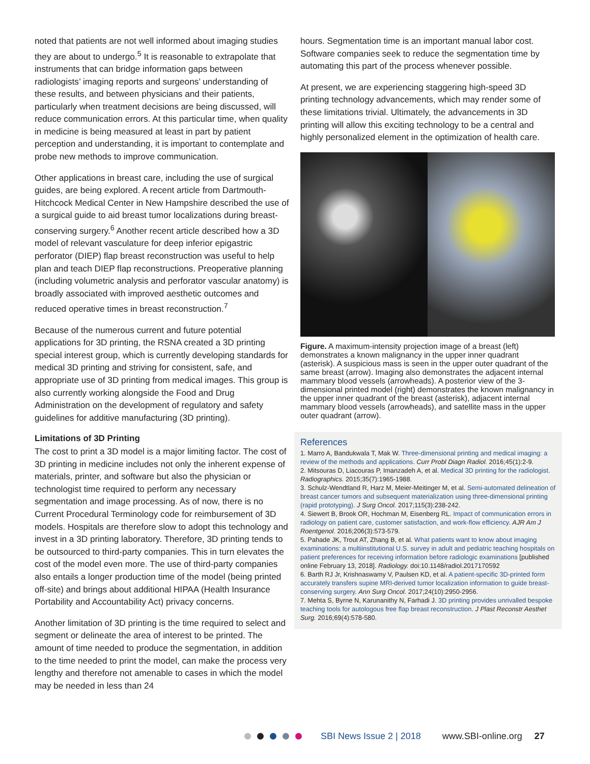noted that patients are not well informed about imaging studies they are about to undergo.<sup>5</sup> It is reasonable to extrapolate that instruments that can bridge information gaps between radiologists’ imaging reports and surgeons’ understanding of these results, and between physicians and their patients, particularly when treatment decisions are being discussed, will reduce communication errors. At this particular time, when quality in medicine is being measured at least in part by patient perception and understanding, it is important to contemplate and probe new methods to improve communication.
Other applications in breast care, including the use of surgical guides, are being explored. A recent article from Dartmouth-Hitchcock Medical Center in New Hampshire described the use of a surgical guide to aid breast tumor localizations during breast-conserving surgery.<sup>6</sup> Another recent article described how a 3D model of relevant vasculature for deep inferior epigastric perforator (DIEP) flap breast reconstruction was useful to help plan and teach DIEP flap reconstructions. Preoperative planning (including volumetric analysis and perforator vascular anatomy) is broadly associated with improved aesthetic outcomes and reduced operative times in breast reconstruction.<sup>7</sup>
Because of the numerous current and future potential applications for 3D printing, the RSNA created a 3D printing special interest group, which is currently developing standards for medical 3D printing and striving for consistent, safe, and appropriate use of 3D printing from medical images. This group is also currently working alongside the Food and Drug Administration on the development of regulatory and safety guidelines for additive manufacturing (3D printing).
Limitations of 3D Printing
The cost to print a 3D model is a major limiting factor. The cost of 3D printing in medicine includes not only the inherent expense of materials, printer, and software but also the physician or technologist time required to perform any necessary segmentation and image processing. As of now, there is no Current Procedural Terminology code for reimbursement of 3D models. Hospitals are therefore slow to adopt this technology and invest in a 3D printing laboratory. Therefore, 3D printing tends to be outsourced to third-party companies. This in turn elevates the cost of the model even more. The use of third-party companies also entails a longer production time of the model (being printed off-site) and brings about additional HIPAA (Health Insurance Portability and Accountability Act) privacy concerns.
Another limitation of 3D printing is the time required to select and segment or delineate the area of interest to be printed. The amount of time needed to produce the segmentation, in addition to the time needed to print the model, can make the process very lengthy and therefore not amenable to cases in which the model may be needed in less than 24
hours. Segmentation time is an important manual labor cost. Software companies seek to reduce the segmentation time by automating this part of the process whenever possible.
At present, we are experiencing staggering high-speed 3D printing technology advancements, which may render some of these limitations trivial. Ultimately, the advancements in 3D printing will allow this exciting technology to be a central and highly personalized element in the optimization of health care.
Figure. A maximum-intensity projection image of a breast (left) demonstrates a known malignancy in the upper inner quadrant (asterisk). A suspicious mass is seen in the upper outer quadrant of the same breast (arrow). Imaging also demonstrates the adjacent internal mammary blood vessels (arrowheads). A posterior view of the 3-dimensional printed model (right) demonstrates the known malignancy in the upper inner quadrant of the breast (asterisk), adjacent internal mammary blood vessels (arrowheads), and satellite mass in the upper outer quadrant (arrow).
References
1. Marro A, Bandukwala T, Mak W. Three-dimensional printing and medical imaging: a review of the methods and applications. Curr Probl Diagn Radiol. 2016;45(1):2-9.
2. Mitsouras D, Liacouras P, Imanzadeh A, et al. Medical 3D printing for the radiologist. Radiographics. 2015;35(7):1965-1988.
3. Schulz-Wendtland R, Harz M, Meier-Meitinger M, et al. Semi-automated delineation of breast cancer tumors and subsequent materialization using three-dimensional printing (rapid prototyping). J Surg Oncol. 2017;115(3):238-242.
4. Siewert B, Brook OR, Hochman M, Eisenberg RL. Impact of communication errors in radiology on patient care, customer satisfaction, and work-flow efficiency. AJR Am J Roentgenol. 2016;206(3):573-579.
5. Pahade JK, Trout AT, Zhang B, et al. What patients want to know about imaging examinations: a multiinstitutional U.S. survey in adult and pediatric teaching hospitals on patient preferences for receiving information before radiologic examinations [published online February 13, 2018]. Radiology. doi:10.1148/radiol.2017170592
6. Barth RJ Jr, Krishnaswamy V, Paulsen KD, et al. A patient-specific 3D-printed form accurately transfers supine MRI-derived tumor localization information to guide breast-conserving surgery. Ann Surg Oncol. 2017;24(10):2950-2956.
7. Mehta S, Byrne N, Karunanithy N, Farhadi J. 3D printing provides unrivalled bespoke teaching tools for autologous free flap breast reconstruction. J Plast Reconstr Aesthet Surg. 2016;69(4):578-580.
SBI News Issue 2 | 2018 www.SBI-online.org 27